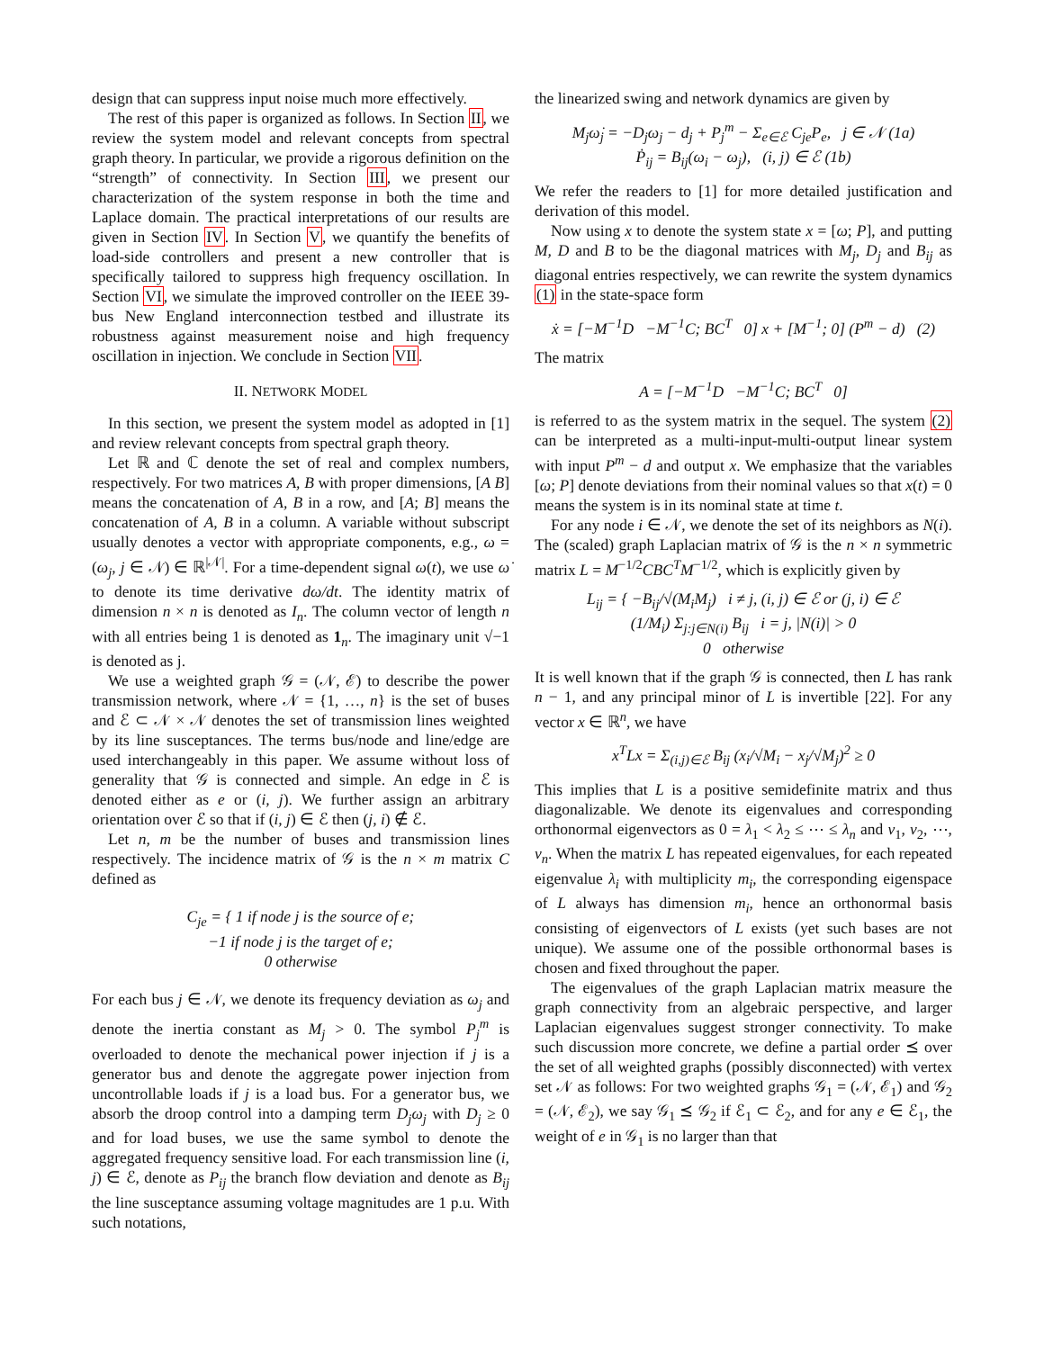design that can suppress input noise much more effectively.
The rest of this paper is organized as follows. In Section II, we review the system model and relevant concepts from spectral graph theory. In particular, we provide a rigorous definition on the “strength” of connectivity. In Section III, we present our characterization of the system response in both the time and Laplace domain. The practical interpretations of our results are given in Section IV. In Section V, we quantify the benefits of load-side controllers and present a new controller that is specifically tailored to suppress high frequency oscillation. In Section VI, we simulate the improved controller on the IEEE 39-bus New England interconnection testbed and illustrate its robustness against measurement noise and high frequency oscillation in injection. We conclude in Section VII.
II. NETWORK MODEL
In this section, we present the system model as adopted in [1] and review relevant concepts from spectral graph theory.
Let ℝ and ℂ denote the set of real and complex numbers, respectively. For two matrices A, B with proper dimensions, [A B] means the concatenation of A, B in a row, and [A; B] means the concatenation of A, B in a column. A variable without subscript usually denotes a vector with appropriate components, e.g., ω = (ω<sub>j</sub>, j ∈ 𝒩) ∈ ℝ<sup>|𝒩|</sup>. For a time-dependent signal ω(t), we use ω̇ to denote its time derivative dω/dt. The identity matrix of dimension n × n is denoted as I<sub>n</sub>. The column vector of length n with all entries being 1 is denoted as 1<sub>n</sub>. The imaginary unit √−1 is denoted as j.
We use a weighted graph 𝒢 = (𝒩, ℰ) to describe the power transmission network, where 𝒩 = {1, …, n} is the set of buses and ℰ ⊂ 𝒩 × 𝒩 denotes the set of transmission lines weighted by its line susceptances. The terms bus/node and line/edge are used interchangeably in this paper. We assume without loss of generality that 𝒢 is connected and simple. An edge in ℰ is denoted either as e or (i, j). We further assign an arbitrary orientation over ℰ so that if (i, j) ∈ ℰ then (j, i) ∉ ℰ.
Let n, m be the number of buses and transmission lines respectively. The incidence matrix of 𝒢 is the n × m matrix C defined as
C<sub>je</sub> = { 1 if node j is the source of e;
−1 if node j is the target of e;
0 otherwise
For each bus j ∈ 𝒩, we denote its frequency deviation as ω<sub>j</sub> and denote the inertia constant as M<sub>j</sub> > 0. The symbol P<sub>j</sub><sup>m</sup> is overloaded to denote the mechanical power injection if j is a generator bus and denote the aggregate power injection from uncontrollable loads if j is a load bus. For a generator bus, we absorb the droop control into a damping term D<sub>j</sub>ω<sub>j</sub> with D<sub>j</sub> ≥ 0 and for load buses, we use the same symbol to denote the aggregated frequency sensitive load. For each transmission line (i, j) ∈ ℰ, denote as P<sub>ij</sub> the branch flow deviation and denote as B<sub>ij</sub> the line susceptance assuming voltage magnitudes are 1 p.u. With such notations,
the linearized swing and network dynamics are given by
M<sub>j</sub>ω̇<sub>j</sub> = −D<sub>j</sub>ω<sub>j</sub> − d<sub>j</sub> + P<sub>j</sub><sup>m</sup> − Σ<sub>e∈ℰ</sub> C<sub>je</sub>P<sub>e</sub>, j ∈ 𝒩 (1a)
Ṗ<sub>ij</sub> = B<sub>ij</sub>(ω<sub>i</sub> − ω<sub>j</sub>), (i, j) ∈ ℰ (1b)
We refer the readers to [1] for more detailed justification and derivation of this model.
Now using x to denote the system state x = [ω; P], and putting M, D and B to be the diagonal matrices with M<sub>j</sub>, D<sub>j</sub> and B<sub>ij</sub> as diagonal entries respectively, we can rewrite the system dynamics (1) in the state-space form
ẋ = [−M<sup>−1</sup>D −M<sup>−1</sup>C; BC<sup>T</sup> 0] x + [M<sup>−1</sup>; 0] (P<sup>m</sup> − d) (2)
The matrix
A = [−M<sup>−1</sup>D −M<sup>−1</sup>C; BC<sup>T</sup> 0]
is referred to as the system matrix in the sequel. The system (2) can be interpreted as a multi-input-multi-output linear system with input P<sup>m</sup> − d and output x. We emphasize that the variables [ω; P] denote deviations from their nominal values so that x(t) = 0 means the system is in its nominal state at time t.
For any node i ∈ 𝒩, we denote the set of its neighbors as N(i). The (scaled) graph Laplacian matrix of 𝒢 is the n × n symmetric matrix L = M<sup>−1/2</sup>CBC<sup>T</sup>M<sup>−1/2</sup>, which is explicitly given by
L<sub>ij</sub> = { −B<sub>ij</sub>/√(M<sub>i</sub>M<sub>j</sub>) i ≠ j, (i, j) ∈ ℰ or (j, i) ∈ ℰ
(1/M<sub>i</sub>) Σ<sub>j:j∈N(i)</sub> B<sub>ij</sub> i = j, |N(i)| > 0
0 otherwise
It is well known that if the graph 𝒢 is connected, then L has rank n − 1, and any principal minor of L is invertible [22]. For any vector x ∈ ℝ<sup>n</sup>, we have
x<sup>T</sup>Lx = Σ<sub>(i,j)∈ℰ</sub> B<sub>ij</sub> (x<sub>i</sub>/√M<sub>i</sub> − x<sub>j</sub>/√M<sub>j</sub>)<sup>2</sup> ≥ 0
This implies that L is a positive semidefinite matrix and thus diagonalizable. We denote its eigenvalues and corresponding orthonormal eigenvectors as 0 = λ<sub>1</sub> < λ<sub>2</sub> ≤ ⋯ ≤ λ<sub>n</sub> and v<sub>1</sub>, v<sub>2</sub>, ⋯, v<sub>n</sub>. When the matrix L has repeated eigenvalues, for each repeated eigenvalue λ<sub>i</sub> with multiplicity m<sub>i</sub>, the corresponding eigenspace of L always has dimension m<sub>i</sub>, hence an orthonormal basis consisting of eigenvectors of L exists (yet such bases are not unique). We assume one of the possible orthonormal bases is chosen and fixed throughout the paper.
The eigenvalues of the graph Laplacian matrix measure the graph connectivity from an algebraic perspective, and larger Laplacian eigenvalues suggest stronger connectivity. To make such discussion more concrete, we define a partial order ⪯ over the set of all weighted graphs (possibly disconnected) with vertex set 𝒩 as follows: For two weighted graphs 𝒢<sub>1</sub> = (𝒩, ℰ<sub>1</sub>) and 𝒢<sub>2</sub> = (𝒩, ℰ<sub>2</sub>), we say 𝒢<sub>1</sub> ⪯ 𝒢<sub>2</sub> if ℰ<sub>1</sub> ⊂ ℰ<sub>2</sub>, and for any e ∈ ℰ<sub>1</sub>, the weight of e in 𝒢<sub>1</sub> is no larger than that